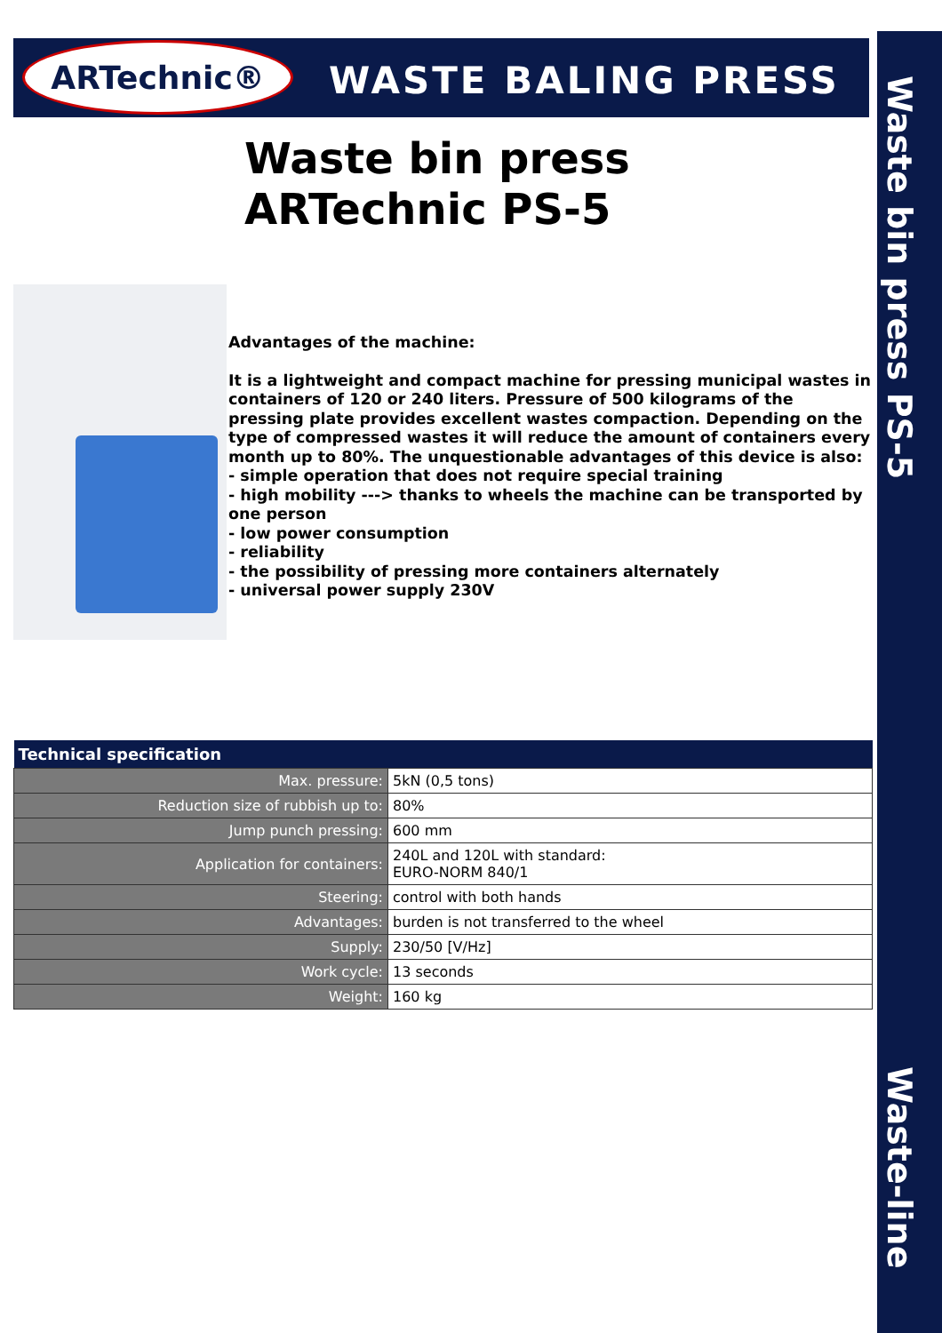ARTechnic® WASTE BALING PRESS
Waste bin press PS-5
Waste-line
Waste bin press
ARTechnic PS-5
Advantages of the machine:
It is a lightweight and compact machine for pressing municipal wastes in containers of 120 or 240 liters. Pressure of 500 kilograms of the pressing plate provides excellent wastes compaction. Depending on the type of compressed wastes it will reduce the amount of containers every month up to 80%. The unquestionable advantages of this device is also:
- simple operation that does not require special training
- high mobility ---> thanks to wheels the machine can be transported by one person
- low power consumption
- reliability
- the possibility of pressing more containers alternately
- universal power supply 230V
| Technical specification | |
| --- | --- |
| Max. pressure: | 5kN (0,5 tons) |
| Reduction size of rubbish up to: | 80% |
| Jump punch pressing: | 600 mm |
| Application for containers: | 240L and 120L with standard: EURO-NORM 840/1 |
| Steering: | control with both hands |
| Advantages: | burden is not transferred to the wheel |
| Supply: | 230/50 [V/Hz] |
| Work cycle: | 13 seconds |
| Weight: | 160 kg |